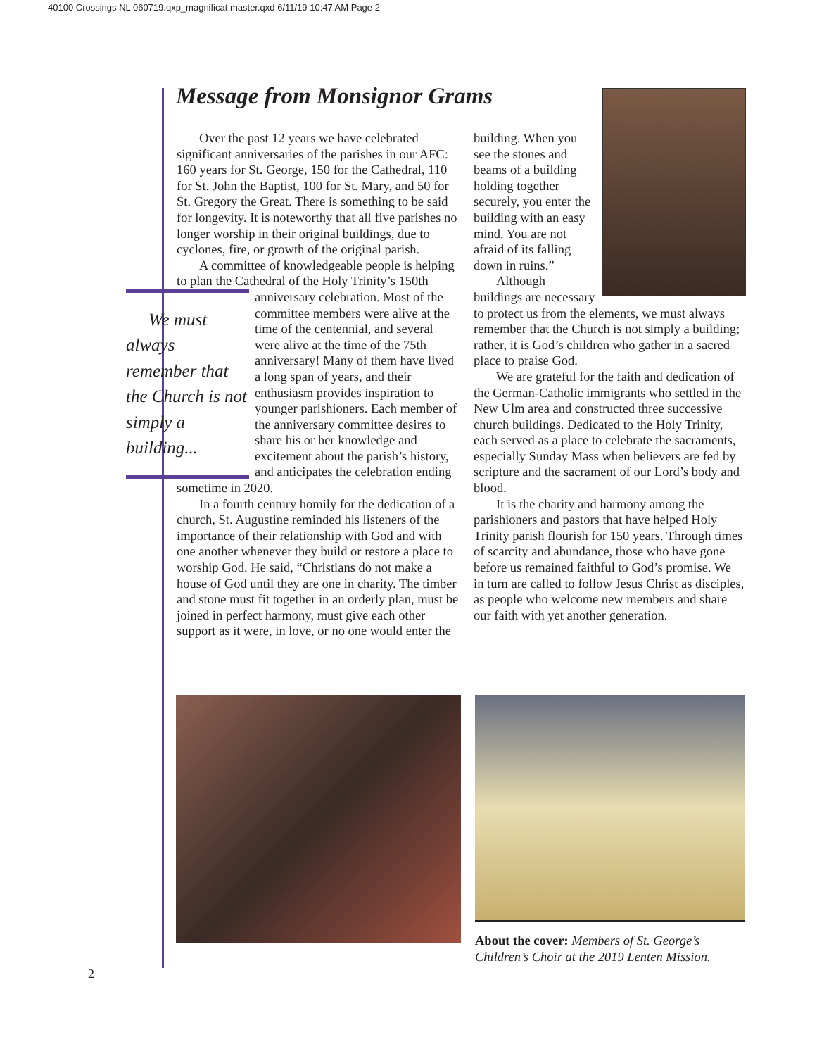40100 Crossings NL 060719.qxp_magnificat master.qxd 6/11/19 10:47 AM Page 2
Message from Monsignor Grams
Over the past 12 years we have celebrated significant anniversaries of the parishes in our AFC: 160 years for St. George, 150 for the Cathedral, 110 for St. John the Baptist, 100 for St. Mary, and 50 for St. Gregory the Great. There is something to be said for longevity. It is noteworthy that all five parishes no longer worship in their original buildings, due to cyclones, fire, or growth of the original parish.
A committee of knowledgeable people is helping to plan the Cathedral of the Holy Trinity’s We must always remember that the Church is not simply a building... 150th anniversary celebration. Most of the committee members were alive at the time of the centennial, and several were alive at the time of the 75th anniversary! Many of them have lived a long span of years, and their enthusiasm provides inspiration to younger parishioners. Each member of the anniversary committee desires to share his or her knowledge and excitement about the parish’s history, and anticipates the celebration ending sometime in 2020.
In a fourth century homily for the dedication of a church, St. Augustine reminded his listeners of the importance of their relationship with God and with one another whenever they build or restore a place to worship God. He said, “Christians do not make a house of God until they are one in charity. The timber and stone must fit together in an orderly plan, must be joined in perfect harmony, must give each other support as it were, in love, or no one would enter the
building. When you see the stones and beams of a building holding together securely, you enter the building with an easy mind. You are not afraid of its falling down in ruins.”
Although buildings are necessary to protect us from the elements, we must always remember that the Church is not simply a building; rather, it is God’s children who gather in a sacred place to praise God.
We are grateful for the faith and dedication of the German-Catholic immigrants who settled in the New Ulm area and constructed three successive church buildings. Dedicated to the Holy Trinity, each served as a place to celebrate the sacraments, especially Sunday Mass when believers are fed by scripture and the sacrament of our Lord’s body and blood.
It is the charity and harmony among the parishioners and pastors that have helped Holy Trinity parish flourish for 150 years. Through times of scarcity and abundance, those who have gone before us remained faithful to God’s promise. We in turn are called to follow Jesus Christ as disciples, as people who welcome new members and share our faith with yet another generation.
About the cover: Members of St. George’s Children’s Choir at the 2019 Lenten Mission.
2